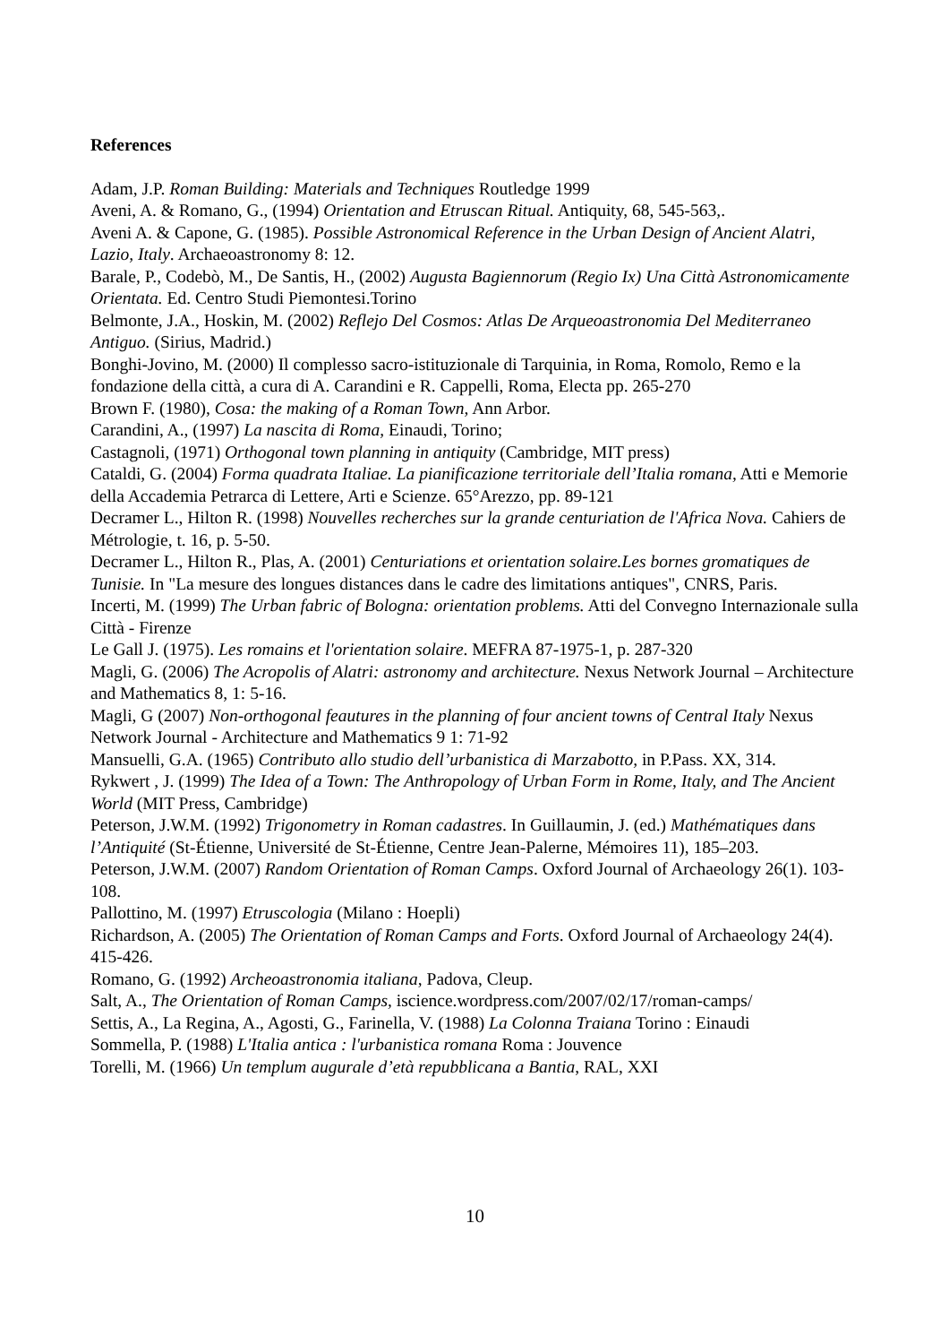References
Adam, J.P. Roman Building: Materials and Techniques Routledge 1999
Aveni, A. & Romano, G., (1994) Orientation and Etruscan Ritual. Antiquity, 68, 545-563,.
Aveni A. & Capone, G. (1985). Possible Astronomical Reference in the Urban Design of Ancient Alatri, Lazio, Italy. Archaeoastronomy 8: 12.
Barale, P., Codebò, M., De Santis, H., (2002) Augusta Bagiennorum (Regio Ix) Una Città Astronomicamente Orientata. Ed. Centro Studi Piemontesi.Torino
Belmonte, J.A., Hoskin, M. (2002) Reflejo Del Cosmos: Atlas De Arqueoastronomia Del Mediterraneo Antiguo. (Sirius, Madrid.)
Bonghi-Jovino, M. (2000) Il complesso sacro-istituzionale di Tarquinia, in Roma, Romolo, Remo e la fondazione della città, a cura di A. Carandini e R. Cappelli, Roma, Electa pp. 265-270
Brown F. (1980), Cosa: the making of a Roman Town, Ann Arbor.
Carandini, A., (1997) La nascita di Roma, Einaudi, Torino;
Castagnoli, (1971) Orthogonal town planning in antiquity (Cambridge, MIT press)
Cataldi, G. (2004) Forma quadrata Italiae. La pianificazione territoriale dell’Italia romana, Atti e Memorie della Accademia Petrarca di Lettere, Arti e Scienze. 65°Arezzo, pp. 89-121
Decramer L., Hilton R. (1998) Nouvelles recherches sur la grande centuriation de l'Africa Nova. Cahiers de Métrologie, t. 16, p. 5-50.
Decramer L., Hilton R., Plas, A. (2001) Centuriations et orientation solaire.Les bornes gromatiques de Tunisie. In "La mesure des longues distances dans le cadre des limitations antiques", CNRS, Paris.
Incerti, M. (1999) The Urban fabric of Bologna: orientation problems. Atti del Convegno Internazionale sulla Città - Firenze
Le Gall J. (1975). Les romains et l'orientation solaire. MEFRA 87-1975-1, p. 287-320
Magli, G. (2006) The Acropolis of Alatri: astronomy and architecture. Nexus Network Journal – Architecture and Mathematics 8, 1: 5-16.
Magli, G (2007) Non-orthogonal feautures in the planning of four ancient towns of Central Italy Nexus Network Journal - Architecture and Mathematics 9 1: 71-92
Mansuelli, G.A. (1965) Contributo allo studio dell’urbanistica di Marzabotto, in P.Pass. XX, 314.
Rykwert , J. (1999) The Idea of a Town: The Anthropology of Urban Form in Rome, Italy, and The Ancient World (MIT Press, Cambridge)
Peterson, J.W.M. (1992) Trigonometry in Roman cadastres. In Guillaumin, J. (ed.) Mathématiques dans l’Antiquité (St-Étienne, Université de St-Étienne, Centre Jean-Palerne, Mémoires 11), 185–203.
Peterson, J.W.M. (2007) Random Orientation of Roman Camps. Oxford Journal of Archaeology 26(1). 103-108.
Pallottino, M. (1997) Etruscologia (Milano : Hoepli)
Richardson, A. (2005) The Orientation of Roman Camps and Forts. Oxford Journal of Archaeology 24(4). 415-426.
Romano, G. (1992) Archeoastronomia italiana, Padova, Cleup.
Salt, A., The Orientation of Roman Camps, iscience.wordpress.com/2007/02/17/roman-camps/
Settis, A., La Regina, A., Agosti, G., Farinella, V. (1988) La Colonna Traiana Torino : Einaudi
Sommella, P. (1988) L'Italia antica : l'urbanistica romana Roma : Jouvence
Torelli, M. (1966) Un templum augurale d’età repubblicana a Bantia, RAL, XXI
10